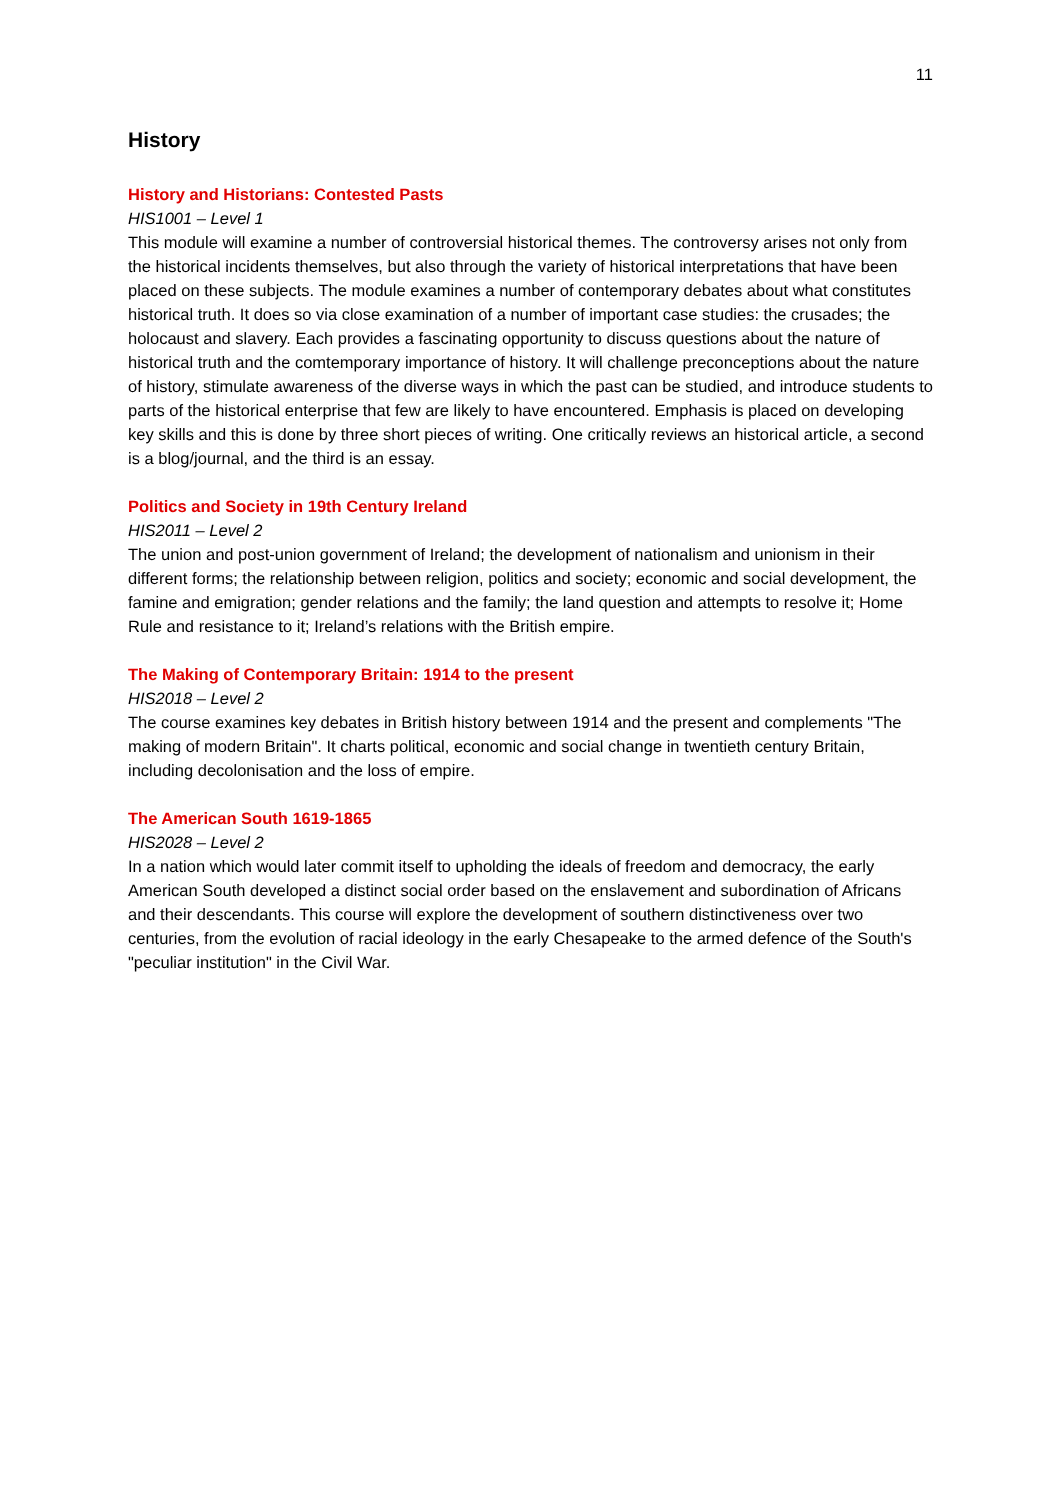11
History
History and Historians: Contested Pasts
HIS1001 – Level 1
This module will examine a number of controversial historical themes. The controversy arises not only from the historical incidents themselves, but also through the variety of historical interpretations that have been placed on these subjects. The module examines a number of contemporary debates about what constitutes historical truth. It does so via close examination of a number of important case studies: the crusades; the holocaust and slavery. Each provides a fascinating opportunity to discuss questions about the nature of historical truth and the comtemporary importance of history. It will challenge preconceptions about the nature of history, stimulate awareness of the diverse ways in which the past can be studied, and introduce students to parts of the historical enterprise that few are likely to have encountered. Emphasis is placed on developing key skills and this is done by three short pieces of writing. One critically reviews an historical article, a second is a blog/journal, and the third is an essay.
Politics and Society in 19th Century Ireland
HIS2011 – Level 2
The union and post-union government of Ireland; the development of nationalism and unionism in their different forms; the relationship between religion, politics and society; economic and social development, the famine and emigration; gender relations and the family; the land question and attempts to resolve it; Home Rule and resistance to it; Ireland’s relations with the British empire.
The Making of Contemporary Britain: 1914 to the present
HIS2018 – Level 2
The course examines key debates in British history between 1914 and the present and complements "The making of modern Britain". It charts political, economic and social change in twentieth century Britain, including decolonisation and the loss of empire.
The American South 1619-1865
HIS2028 – Level 2
In a nation which would later commit itself to upholding the ideals of freedom and democracy, the early American South developed a distinct social order based on the enslavement and subordination of Africans and their descendants. This course will explore the development of southern distinctiveness over two centuries, from the evolution of racial ideology in the early Chesapeake to the armed defence of the South's "peculiar institution" in the Civil War.